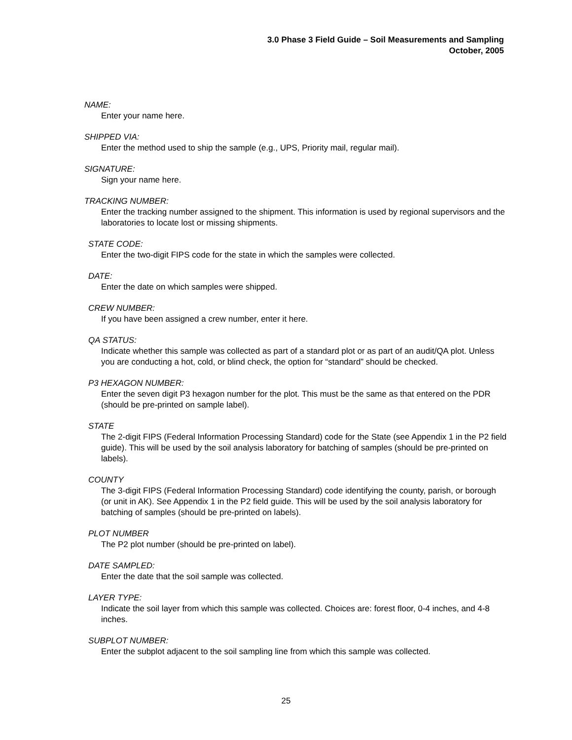3.0 Phase 3 Field Guide – Soil Measurements and Sampling
October, 2005
NAME:
Enter your name here.
SHIPPED VIA:
Enter the method used to ship the sample (e.g., UPS, Priority mail, regular mail).
SIGNATURE:
Sign your name here.
TRACKING NUMBER:
Enter the tracking number assigned to the shipment. This information is used by regional supervisors and the laboratories to locate lost or missing shipments.
STATE CODE:
Enter the two-digit FIPS code for the state in which the samples were collected.
DATE:
Enter the date on which samples were shipped.
CREW NUMBER:
If you have been assigned a crew number, enter it here.
QA STATUS:
Indicate whether this sample was collected as part of a standard plot or as part of an audit/QA plot. Unless you are conducting a hot, cold, or blind check, the option for “standard” should be checked.
P3 HEXAGON NUMBER:
Enter the seven digit P3 hexagon number for the plot. This must be the same as that entered on the PDR (should be pre-printed on sample label).
STATE
The 2-digit FIPS (Federal Information Processing Standard) code for the State (see Appendix 1 in the P2 field guide). This will be used by the soil analysis laboratory for batching of samples (should be pre-printed on labels).
COUNTY
The 3-digit FIPS (Federal Information Processing Standard) code identifying the county, parish, or borough (or unit in AK). See Appendix 1 in the P2 field guide. This will be used by the soil analysis laboratory for batching of samples (should be pre-printed on labels).
PLOT NUMBER
The P2 plot number (should be pre-printed on label).
DATE SAMPLED:
Enter the date that the soil sample was collected.
LAYER TYPE:
Indicate the soil layer from which this sample was collected. Choices are: forest floor, 0-4 inches, and 4-8 inches.
SUBPLOT NUMBER:
Enter the subplot adjacent to the soil sampling line from which this sample was collected.
25